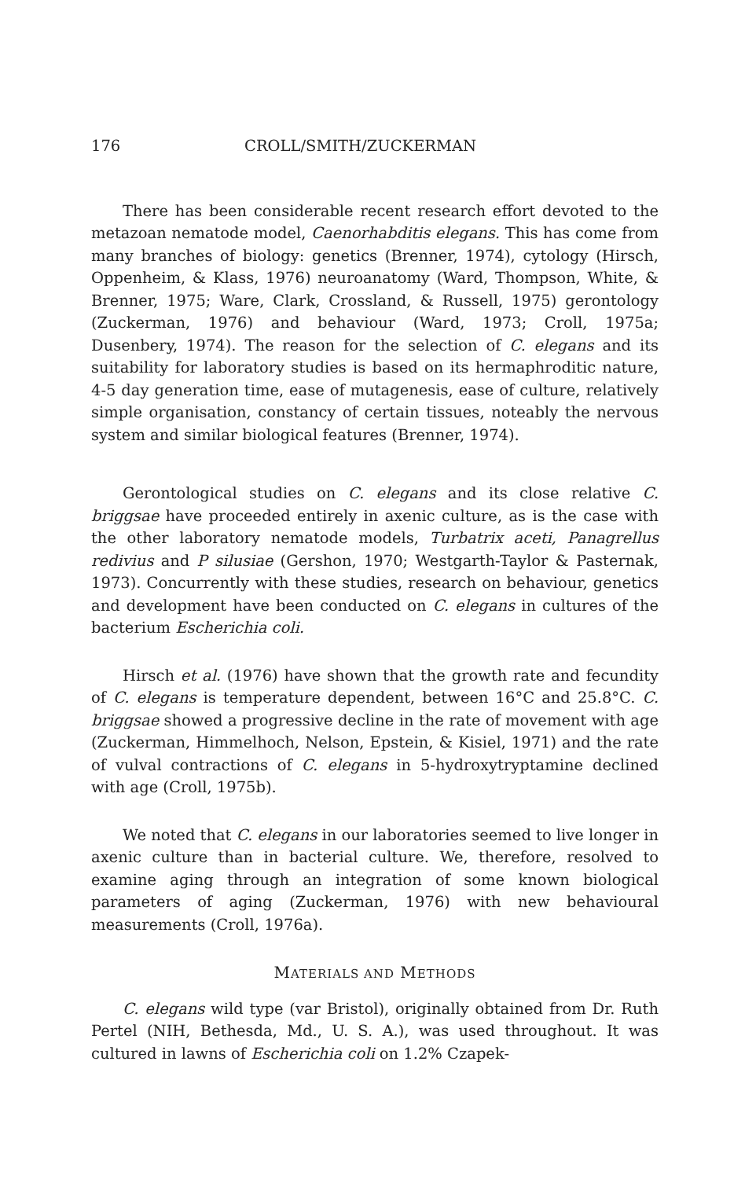176 CROLL/SMITH/ZUCKERMAN
There has been considerable recent research effort devoted to the metazoan nematode model, Caenorhabditis elegans. This has come from many branches of biology: genetics (Brenner, 1974), cytology (Hirsch, Oppenheim, & Klass, 1976) neuroanatomy (Ward, Thompson, White, & Brenner, 1975; Ware, Clark, Crossland, & Russell, 1975) gerontology (Zuckerman, 1976) and behaviour (Ward, 1973; Croll, 1975a; Dusenbery, 1974). The reason for the selection of C. elegans and its suitability for laboratory studies is based on its hermaphroditic nature, 4-5 day generation time, ease of mutagenesis, ease of culture, relatively simple organisation, constancy of certain tissues, noteably the nervous system and similar biological features (Brenner, 1974).
Gerontological studies on C. elegans and its close relative C. briggsae have proceeded entirely in axenic culture, as is the case with the other laboratory nematode models, Turbatrix aceti, Panagrellus redivius and P silusiae (Gershon, 1970; Westgarth-Taylor & Pasternak, 1973). Concurrently with these studies, research on behaviour, genetics and development have been conducted on C. elegans in cultures of the bacterium Escherichia coli.
Hirsch et al. (1976) have shown that the growth rate and fecundity of C. elegans is temperature dependent, between 16°C and 25.8°C. C. briggsae showed a progressive decline in the rate of movement with age (Zuckerman, Himmelhoch, Nelson, Epstein, & Kisiel, 1971) and the rate of vulval contractions of C. elegans in 5-hydroxytryptamine declined with age (Croll, 1975b).
We noted that C. elegans in our laboratories seemed to live longer in axenic culture than in bacterial culture. We, therefore, resolved to examine aging through an integration of some known biological parameters of aging (Zuckerman, 1976) with new behavioural measurements (Croll, 1976a).
MATERIALS AND METHODS
C. elegans wild type (var Bristol), originally obtained from Dr. Ruth Pertel (NIH, Bethesda, Md., U. S. A.), was used throughout. It was cultured in lawns of Escherichia coli on 1.2% Czapek-